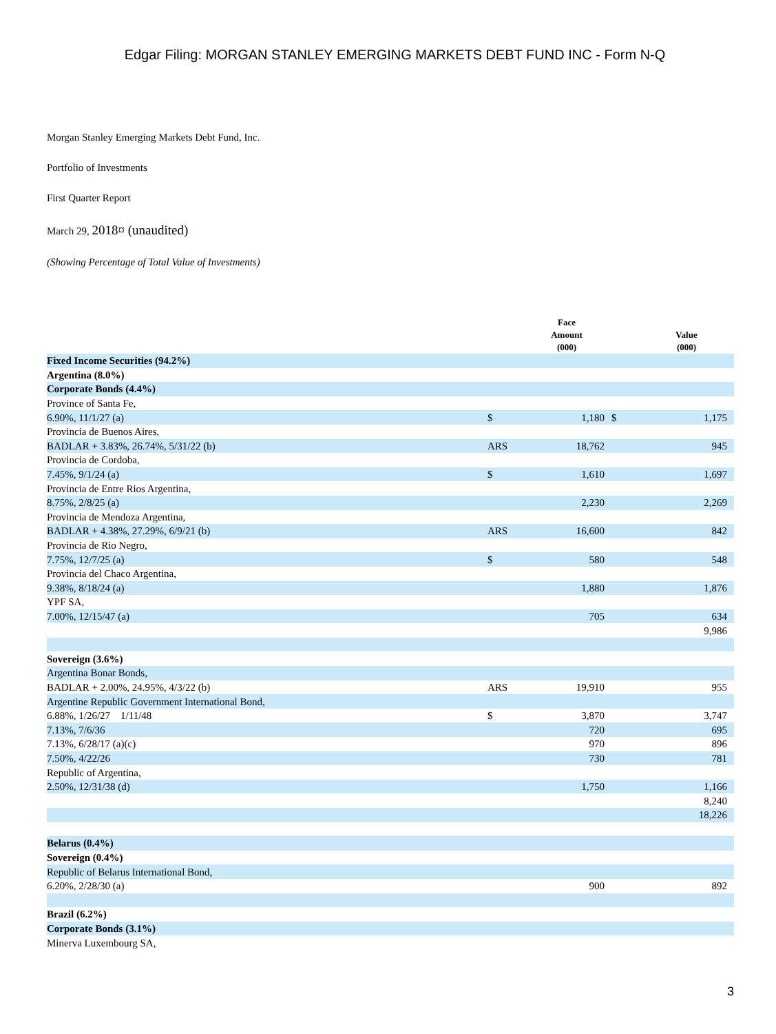Edgar Filing: MORGAN STANLEY EMERGING MARKETS DEBT FUND INC - Form N-Q
Morgan Stanley Emerging Markets Debt Fund, Inc.
Portfolio of Investments
First Quarter Report
March 29, 2018¤ (unaudited)
(Showing Percentage of Total Value of Investments)
| | | Face Amount (000) | | Value (000) |
| --- | --- | --- | --- | --- |
| Fixed Income Securities (94.2%) | | | | |
| Argentina (8.0%) | | | | |
| Corporate Bonds (4.4%) | | | | |
| Province of Santa Fe, | | | | |
| 6.90%, 11/1/27 (a) | $ | 1,180 | $ | 1,175 |
| Provincia de Buenos Aires, | | | | |
| BADLAR + 3.83%, 26.74%, 5/31/22 (b) | ARS | 18,762 | | 945 |
| Provincia de Cordoba, | | | | |
| 7.45%, 9/1/24 (a) | $ | 1,610 | | 1,697 |
| Provincia de Entre Rios Argentina, | | | | |
| 8.75%, 2/8/25 (a) | | 2,230 | | 2,269 |
| Provincia de Mendoza Argentina, | | | | |
| BADLAR + 4.38%, 27.29%, 6/9/21 (b) | ARS | 16,600 | | 842 |
| Provincia de Rio Negro, | | | | |
| 7.75%, 12/7/25 (a) | $ | 580 | | 548 |
| Provincia del Chaco Argentina, | | | | |
| 9.38%, 8/18/24 (a) | | 1,880 | | 1,876 |
| YPF SA, | | | | |
| 7.00%, 12/15/47 (a) | | 705 | | 634 |
| | | | | 9,986 |
| Sovereign (3.6%) | | | | |
| Argentina Bonar Bonds, | | | | |
| BADLAR + 2.00%, 24.95%, 4/3/22 (b) | ARS | 19,910 | | 955 |
| Argentine Republic Government International Bond, | | | | |
| 6.88%, 1/26/27 1/11/48 | $ | 3,870 | | 3,747 |
| 7.13%, 7/6/36 | | 720 | | 695 |
| 7.13%, 6/28/17 (a)(c) | | 970 | | 896 |
| 7.50%, 4/22/26 | | 730 | | 781 |
| Republic of Argentina, | | | | |
| 2.50%, 12/31/38 (d) | | 1,750 | | 1,166 |
| | | | | 8,240 |
| | | | | 18,226 |
| Belarus (0.4%) | | | | |
| Sovereign (0.4%) | | | | |
| Republic of Belarus International Bond, | | | | |
| 6.20%, 2/28/30 (a) | | 900 | | 892 |
| Brazil (6.2%) | | | | |
| Corporate Bonds (3.1%) | | | | |
| Minerva Luxembourg SA, | | | | |
3